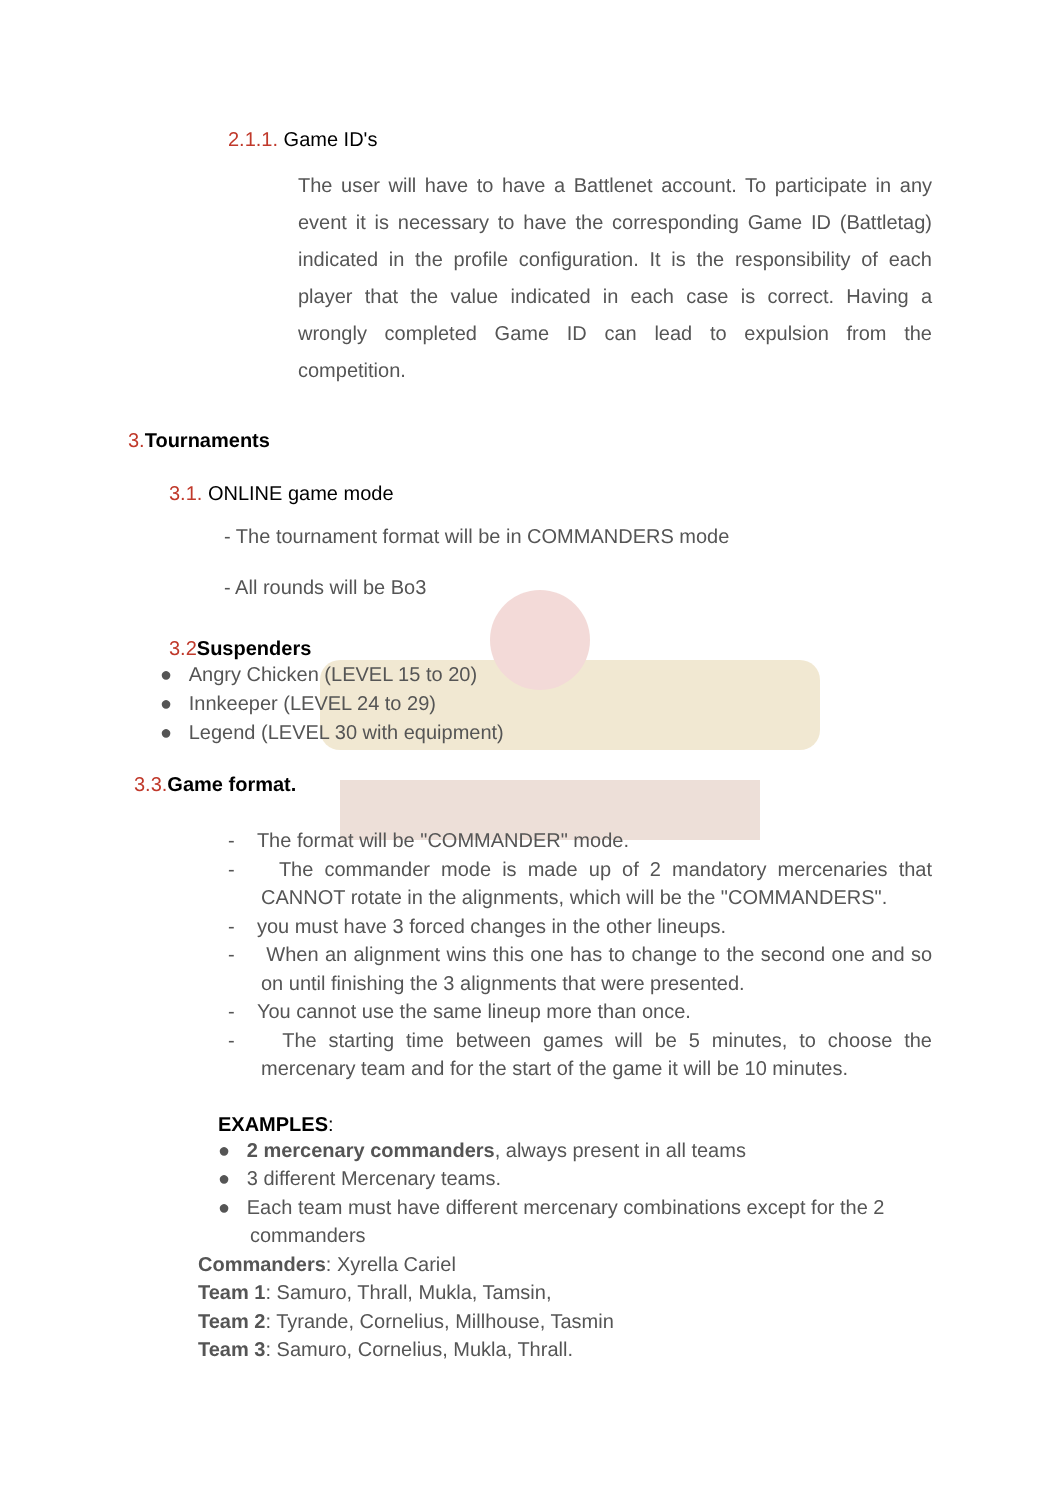2.1.1. Game ID's
The user will have to have a Battlenet account. To participate in any event it is necessary to have the corresponding Game ID (Battletag) indicated in the profile configuration. It is the responsibility of each player that the value indicated in each case is correct. Having a wrongly completed Game ID can lead to expulsion from the competition.
3. Tournaments
3.1. ONLINE game mode
- The tournament format will be in COMMANDERS mode
- All rounds will be Bo3
3.2 Suspenders
● Angry Chicken (LEVEL 15 to 20)
● Innkeeper (LEVEL 24 to 29)
● Legend (LEVEL 30 with equipment)
3.3. Game format.
- The format will be "COMMANDER" mode.
- The commander mode is made up of 2 mandatory mercenaries that CANNOT rotate in the alignments, which will be the "COMMANDERS".
- you must have 3 forced changes in the other lineups.
- When an alignment wins this one has to change to the second one and so on until finishing the 3 alignments that were presented.
- You cannot use the same lineup more than once.
- The starting time between games will be 5 minutes, to choose the mercenary team and for the start of the game it will be 10 minutes.
EXAMPLES:
● 2 mercenary commanders, always present in all teams
● 3 different Mercenary teams.
● Each team must have different mercenary combinations except for the 2 commanders
Commanders: Xyrella Cariel
Team 1: Samuro, Thrall, Mukla, Tamsin,
Team 2: Tyrande, Cornelius, Millhouse, Tasmin
Team 3: Samuro, Cornelius, Mukla, Thrall.